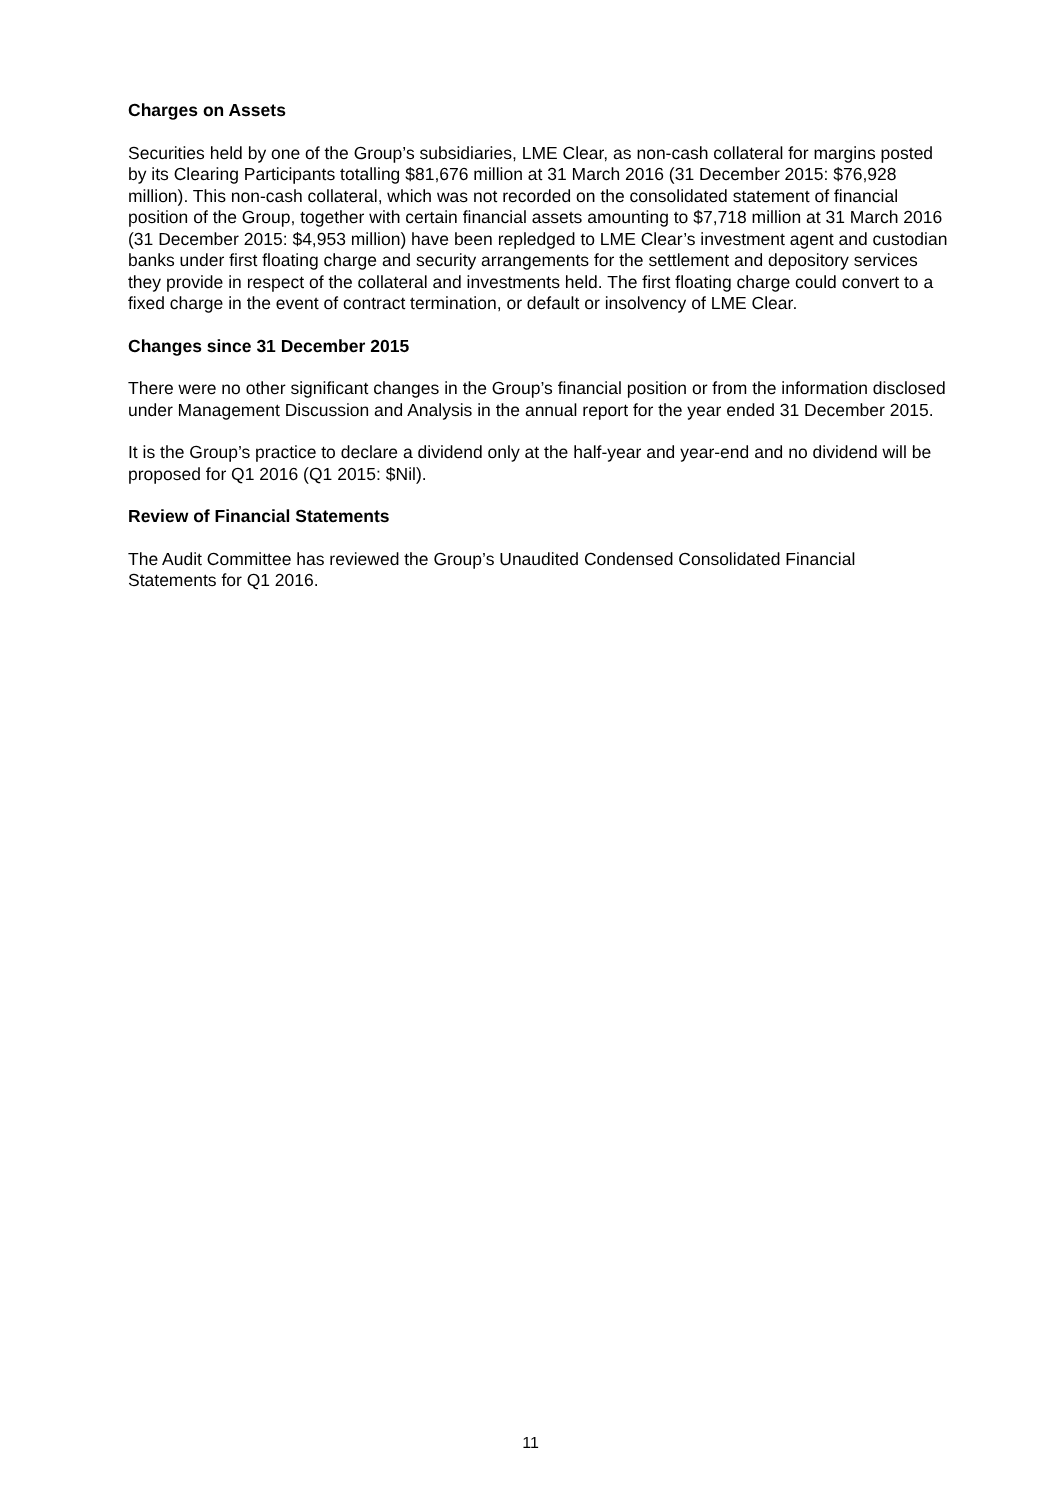Charges on Assets
Securities held by one of the Group’s subsidiaries, LME Clear, as non-cash collateral for margins posted by its Clearing Participants totalling $81,676 million at 31 March 2016 (31 December 2015: $76,928 million). This non-cash collateral, which was not recorded on the consolidated statement of financial position of the Group, together with certain financial assets amounting to $7,718 million at 31 March 2016 (31 December 2015: $4,953 million) have been repledged to LME Clear’s investment agent and custodian banks under first floating charge and security arrangements for the settlement and depository services they provide in respect of the collateral and investments held. The first floating charge could convert to a fixed charge in the event of contract termination, or default or insolvency of LME Clear.
Changes since 31 December 2015
There were no other significant changes in the Group’s financial position or from the information disclosed under Management Discussion and Analysis in the annual report for the year ended 31 December 2015.
It is the Group’s practice to declare a dividend only at the half-year and year-end and no dividend will be proposed for Q1 2016 (Q1 2015: $Nil).
Review of Financial Statements
The Audit Committee has reviewed the Group’s Unaudited Condensed Consolidated Financial Statements for Q1 2016.
11